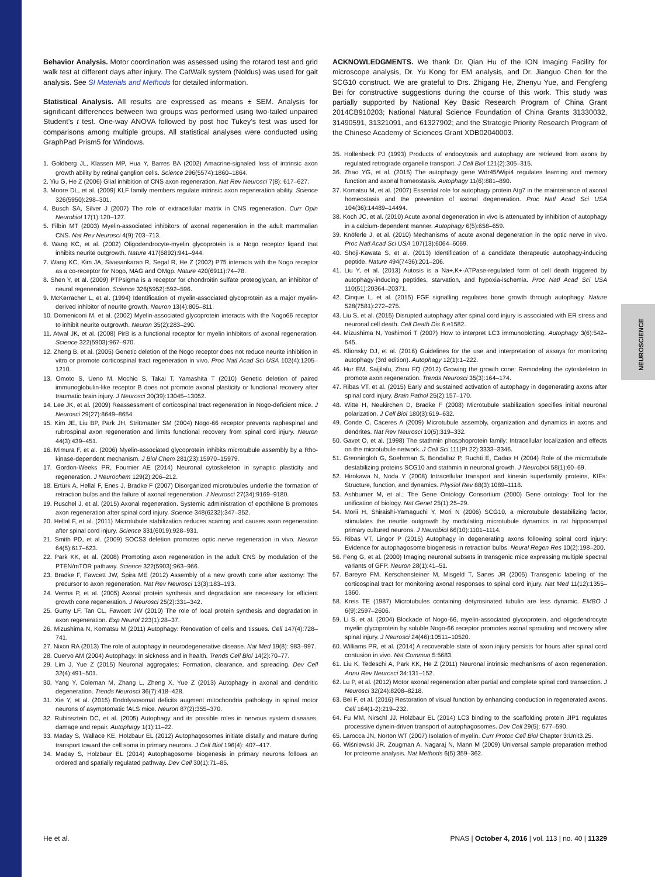NEUROSCIENCE
Behavior Analysis. Motor coordination was assessed using the rotarod test and grid walk test at different days after injury. The CatWalk system (Noldus) was used for gait analysis. See SI Materials and Methods for detailed information.
Statistical Analysis. All results are expressed as means ± SEM. Analysis for significant differences between two groups was performed using two-tailed unpaired Student’s t test. One-way ANOVA followed by post hoc Tukey’s test was used for comparisons among multiple groups. All statistical analyses were conducted using GraphPad Prism5 for Windows.
1. Goldberg JL, Klassen MP, Hua Y, Barres BA (2002) Amacrine-signaled loss of intrinsic axon growth ability by retinal ganglion cells. Science 296(5574):1860–1864.
2. Yiu G, He Z (2006) Glial inhibition of CNS axon regeneration. Nat Rev Neurosci 7(8): 617–627.
3. Moore DL, et al. (2009) KLF family members regulate intrinsic axon regeneration ability. Science 326(5950):298–301.
4. Busch SA, Silver J (2007) The role of extracellular matrix in CNS regeneration. Curr Opin Neurobiol 17(1):120–127.
5. Filbin MT (2003) Myelin-associated inhibitors of axonal regeneration in the adult mammalian CNS. Nat Rev Neurosci 4(9):703–713.
6. Wang KC, et al. (2002) Oligodendrocyte-myelin glycoprotein is a Nogo receptor ligand that inhibits neurite outgrowth. Nature 417(6892):941–944.
7. Wang KC, Kim JA, Sivasankaran R, Segal R, He Z (2002) P75 interacts with the Nogo receptor as a co-receptor for Nogo, MAG and OMgp. Nature 420(6911):74–78.
8. Shen Y, et al. (2009) PTPsigma is a receptor for chondroitin sulfate proteoglycan, an inhibitor of neural regeneration. Science 326(5952):592–596.
9. McKerracher L, et al. (1994) Identification of myelin-associated glycoprotein as a major myelin-derived inhibitor of neurite growth. Neuron 13(4):805–811.
10. Domeniconi M, et al. (2002) Myelin-associated glycoprotein interacts with the Nogo66 receptor to inhibit neurite outgrowth. Neuron 35(2):283–290.
11. Atwal JK, et al. (2008) PirB is a functional receptor for myelin inhibitors of axonal regeneration. Science 322(5903):967–970.
12. Zheng B, et al. (2005) Genetic deletion of the Nogo receptor does not reduce neurite inhibition in vitro or promote corticospinal tract regeneration in vivo. Proc Natl Acad Sci USA 102(4):1205–1210.
13. Omoto S, Ueno M, Mochio S, Takai T, Yamashita T (2010) Genetic deletion of paired immunoglobulin-like receptor B does not promote axonal plasticity or functional recovery after traumatic brain injury. J Neurosci 30(39):13045–13052.
14. Lee JK, et al. (2009) Reassessment of corticospinal tract regeneration in Nogo-deficient mice. J Neurosci 29(27):8649–8654.
15. Kim JE, Liu BP, Park JH, Strittmatter SM (2004) Nogo-66 receptor prevents raphespinal and rubrospinal axon regeneration and limits functional recovery from spinal cord injury. Neuron 44(3):439–451.
16. Mimura F, et al. (2006) Myelin-associated glycoprotein inhibits microtubule assembly by a Rho-kinase-dependent mechanism. J Biol Chem 281(23):15970–15979.
17. Gordon-Weeks PR, Fournier AE (2014) Neuronal cytoskeleton in synaptic plasticity and regeneration. J Neurochem 129(2):206–212.
18. Ertürk A, Hellal F, Enes J, Bradke F (2007) Disorganized microtubules underlie the formation of retraction bulbs and the failure of axonal regeneration. J Neurosci 27(34):9169–9180.
19. Ruschel J, et al. (2015) Axonal regeneration. Systemic administration of epothilone B promotes axon regeneration after spinal cord injury. Science 348(6232):347–352.
20. Hellal F, et al. (2011) Microtubule stabilization reduces scarring and causes axon regeneration after spinal cord injury. Science 331(6019):928–931.
21. Smith PD, et al. (2009) SOCS3 deletion promotes optic nerve regeneration in vivo. Neuron 64(5):617–623.
22. Park KK, et al. (2008) Promoting axon regeneration in the adult CNS by modulation of the PTEN/mTOR pathway. Science 322(5903):963–966.
23. Bradke F, Fawcett JW, Spira ME (2012) Assembly of a new growth cone after axotomy: The precursor to axon regeneration. Nat Rev Neurosci 13(3):183–193.
24. Verma P, et al. (2005) Axonal protein synthesis and degradation are necessary for efficient growth cone regeneration. J Neurosci 25(2):331–342.
25. Gumy LF, Tan CL, Fawcett JW (2010) The role of local protein synthesis and degradation in axon regeneration. Exp Neurol 223(1):28–37.
26. Mizushima N, Komatsu M (2011) Autophagy: Renovation of cells and tissues. Cell 147(4):728–741.
27. Nixon RA (2013) The role of autophagy in neurodegenerative disease. Nat Med 19(8): 983–997.
28. Cuervo AM (2004) Autophagy: In sickness and in health. Trends Cell Biol 14(2):70–77.
29. Lim J, Yue Z (2015) Neuronal aggregates: Formation, clearance, and spreading. Dev Cell 32(4):491–501.
30. Yang Y, Coleman M, Zhang L, Zheng X, Yue Z (2013) Autophagy in axonal and dendritic degeneration. Trends Neurosci 36(7):418–428.
31. Xie Y, et al. (2015) Endolysosomal deficits augment mitochondria pathology in spinal motor neurons of asymptomatic fALS mice. Neuron 87(2):355–370.
32. Rubinsztein DC, et al. (2005) Autophagy and its possible roles in nervous system diseases, damage and repair. Autophagy 1(1):11–22.
33. Maday S, Wallace KE, Holzbaur EL (2012) Autophagosomes initiate distally and mature during transport toward the cell soma in primary neurons. J Cell Biol 196(4): 407–417.
34. Maday S, Holzbaur EL (2014) Autophagosome biogenesis in primary neurons follows an ordered and spatially regulated pathway. Dev Cell 30(1):71–85.
ACKNOWLEDGMENTS. We thank Dr. Qian Hu of the ION Imaging Facility for microscope analysis, Dr. Yu Kong for EM analysis, and Dr. Jianguo Chen for the SCG10 construct. We are grateful to Drs. Zhigang He, Zhenyu Yue, and Fengfeng Bei for constructive suggestions during the course of this work. This study was partially supported by National Key Basic Research Program of China Grant 2014CB910203; National Natural Science Foundation of China Grants 31330032, 31490591, 31321091, and 61327902; and the Strategic Priority Research Program of the Chinese Academy of Sciences Grant XDB02040003.
35. Hollenbeck PJ (1993) Products of endocytosis and autophagy are retrieved from axons by regulated retrograde organelle transport. J Cell Biol 121(2):305–315.
36. Zhao YG, et al. (2015) The autophagy gene Wdr45/Wipi4 regulates learning and memory function and axonal homeostasis. Autophagy 11(6):881–890.
37. Komatsu M, et al. (2007) Essential role for autophagy protein Atg7 in the maintenance of axonal homeostasis and the prevention of axonal degeneration. Proc Natl Acad Sci USA 104(36):14489–14494.
38. Koch JC, et al. (2010) Acute axonal degeneration in vivo is attenuated by inhibition of autophagy in a calcium-dependent manner. Autophagy 6(5):658–659.
39. Knöferle J, et al. (2010) Mechanisms of acute axonal degeneration in the optic nerve in vivo. Proc Natl Acad Sci USA 107(13):6064–6069.
40. Shoji-Kawata S, et al. (2013) Identification of a candidate therapeutic autophagy-inducing peptide. Nature 494(7436):201–206.
41. Liu Y, et al. (2013) Autosis is a Na+,K+-ATPase-regulated form of cell death triggered by autophagy-inducing peptides, starvation, and hypoxia-ischemia. Proc Natl Acad Sci USA 110(51):20364–20371.
42. Cinque L, et al. (2015) FGF signalling regulates bone growth through autophagy. Nature 528(7581):272–275.
43. Liu S, et al. (2015) Disrupted autophagy after spinal cord injury is associated with ER stress and neuronal cell death. Cell Death Dis 6:e1582.
44. Mizushima N, Yoshimori T (2007) How to interpret LC3 immunoblotting. Autophagy 3(6):542–545.
45. Klionsky DJ, et al. (2016) Guidelines for the use and interpretation of assays for monitoring autophagy (3rd edition). Autophagy 12(1):1–222.
46. Hur EM, Saijilafu, Zhou FQ (2012) Growing the growth cone: Remodeling the cytoskeleton to promote axon regeneration. Trends Neurosci 35(3):164–174.
47. Ribas VT, et al. (2015) Early and sustained activation of autophagy in degenerating axons after spinal cord injury. Brain Pathol 25(2):157–170.
48. Witte H, Neukirchen D, Bradke F (2008) Microtubule stabilization specifies initial neuronal polarization. J Cell Biol 180(3):619–632.
49. Conde C, Cáceres A (2009) Microtubule assembly, organization and dynamics in axons and dendrites. Nat Rev Neurosci 10(5):319–332.
50. Gavet O, et al. (1998) The stathmin phosphoprotein family: Intracellular localization and effects on the microtubule network. J Cell Sci 111(Pt 22):3333–3346.
51. Grenningloh G, Soehrman S, Bondallaz P, Ruchti E, Cadas H (2004) Role of the microtubule destabilizing proteins SCG10 and stathmin in neuronal growth. J Neurobiol 58(1):60–69.
52. Hirokawa N, Noda Y (2008) Intracellular transport and kinesin superfamily proteins, KIFs: Structure, function, and dynamics. Physiol Rev 88(3):1089–1118.
53. Ashburner M, et al.; The Gene Ontology Consortium (2000) Gene ontology: Tool for the unification of biology. Nat Genet 25(1):25–29.
54. Morii H, Shiraishi-Yamaguchi Y, Mori N (2006) SCG10, a microtubule destabilizing factor, stimulates the neurite outgrowth by modulating microtubule dynamics in rat hippocampal primary cultured neurons. J Neurobiol 66(10):1101–1114.
55. Ribas VT, Lingor P (2015) Autophagy in degenerating axons following spinal cord injury: Evidence for autophagosome biogenesis in retraction bulbs. Neural Regen Res 10(2):198–200.
56. Feng G, et al. (2000) Imaging neuronal subsets in transgenic mice expressing multiple spectral variants of GFP. Neuron 28(1):41–51.
57. Bareyre FM, Kerschensteiner M, Misgeld T, Sanes JR (2005) Transgenic labeling of the corticospinal tract for monitoring axonal responses to spinal cord injury. Nat Med 11(12):1355–1360.
58. Kreis TE (1987) Microtubules containing detyrosinated tubulin are less dynamic. EMBO J 6(9):2597–2606.
59. Li S, et al. (2004) Blockade of Nogo-66, myelin-associated glycoprotein, and oligodendrocyte myelin glycoprotein by soluble Nogo-66 receptor promotes axonal sprouting and recovery after spinal injury. J Neurosci 24(46):10511–10520.
60. Williams PR, et al. (2014) A recoverable state of axon injury persists for hours after spinal cord contusion in vivo. Nat Commun 5:5683.
61. Liu K, Tedeschi A, Park KK, He Z (2011) Neuronal intrinsic mechanisms of axon regeneration. Annu Rev Neurosci 34:131–152.
62. Lu P, et al. (2012) Motor axonal regeneration after partial and complete spinal cord transection. J Neurosci 32(24):8208–8218.
63. Bei F, et al. (2016) Restoration of visual function by enhancing conduction in regenerated axons. Cell 164(1-2):219–232.
64. Fu MM, Nirschl JJ, Holzbaur EL (2014) LC3 binding to the scaffolding protein JIP1 regulates processive dynein-driven transport of autophagosomes. Dev Cell 29(5): 577–590.
65. Larocca JN, Norton WT (2007) Isolation of myelin. Curr Protoc Cell Biol Chapter 3:Unit3.25.
66. Wiśniewski JR, Zougman A, Nagaraj N, Mann M (2009) Universal sample preparation method for proteome analysis. Nat Methods 6(5):359–362.
He et al. PNAS | October 4, 2016 | vol. 113 | no. 40 | 11329